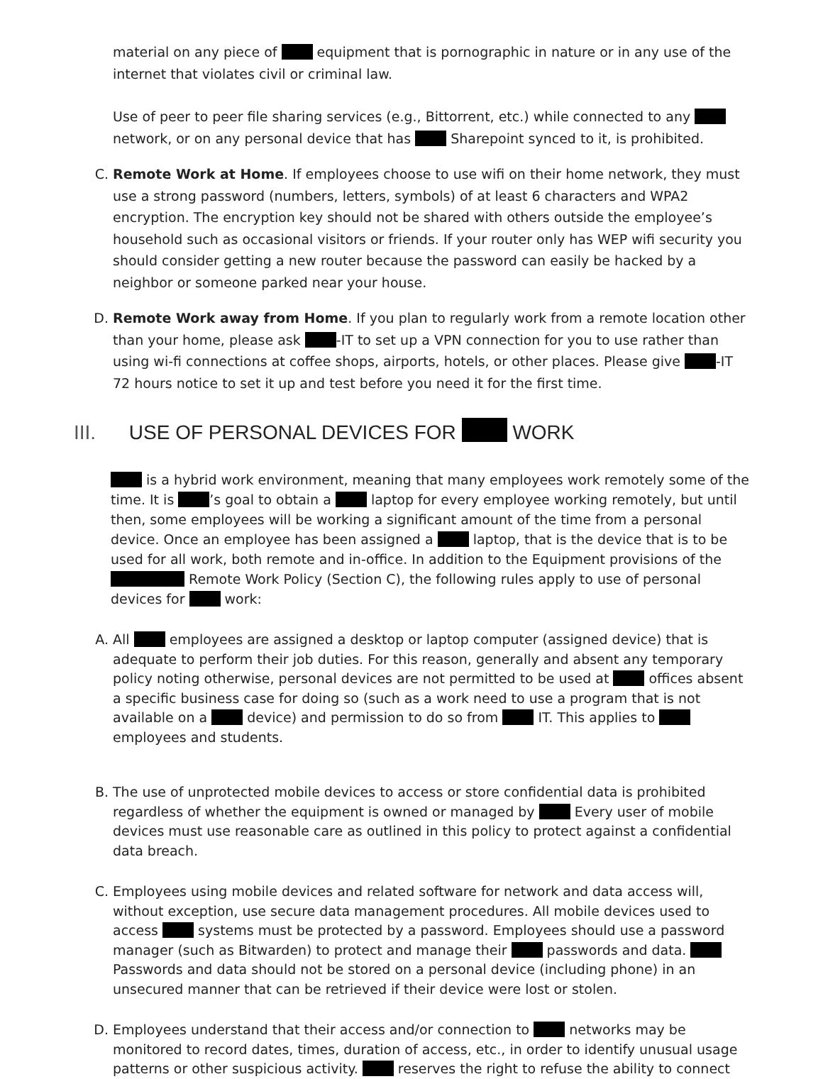material on any piece of equipment that is pornographic in nature or in any use of the internet that violates civil or criminal law.
Use of peer to peer file sharing services (e.g., Bittorrent, etc.) while connected to any network, or on any personal device that has Sharepoint synced to it, is prohibited.
C. Remote Work at Home. If employees choose to use wifi on their home network, they must use a strong password (numbers, letters, symbols) of at least 6 characters and WPA2 encryption. The encryption key should not be shared with others outside the employee’s household such as occasional visitors or friends. If your router only has WEP wifi security you should consider getting a new router because the password can easily be hacked by a neighbor or someone parked near your house.
D. Remote Work away from Home. If you plan to regularly work from a remote location other than your home, please ask -IT to set up a VPN connection for you to use rather than using wi-fi connections at coffee shops, airports, hotels, or other places. Please give -IT 72 hours notice to set it up and test before you need it for the first time.
III. USE OF PERSONAL DEVICES FOR WORK
is a hybrid work environment, meaning that many employees work remotely some of the time. It is ’s goal to obtain a laptop for every employee working remotely, but until then, some employees will be working a significant amount of the time from a personal device. Once an employee has been assigned a laptop, that is the device that is to be used for all work, both remote and in-office. In addition to the Equipment provisions of the Remote Work Policy (Section C), the following rules apply to use of personal devices for work:
A. All employees are assigned a desktop or laptop computer (assigned device) that is adequate to perform their job duties. For this reason, generally and absent any temporary policy noting otherwise, personal devices are not permitted to be used at offices absent a specific business case for doing so (such as a work need to use a program that is not available on a device) and permission to do so from IT. This applies to employees and students.
B. The use of unprotected mobile devices to access or store confidential data is prohibited regardless of whether the equipment is owned or managed by Every user of mobile devices must use reasonable care as outlined in this policy to protect against a confidential data breach.
C. Employees using mobile devices and related software for network and data access will, without exception, use secure data management procedures. All mobile devices used to access systems must be protected by a password. Employees should use a password manager (such as Bitwarden) to protect and manage their passwords and data. Passwords and data should not be stored on a personal device (including phone) in an unsecured manner that can be retrieved if their device were lost or stolen.
D. Employees understand that their access and/or connection to networks may be monitored to record dates, times, duration of access, etc., in order to identify unusual usage patterns or other suspicious activity. reserves the right to refuse the ability to connect